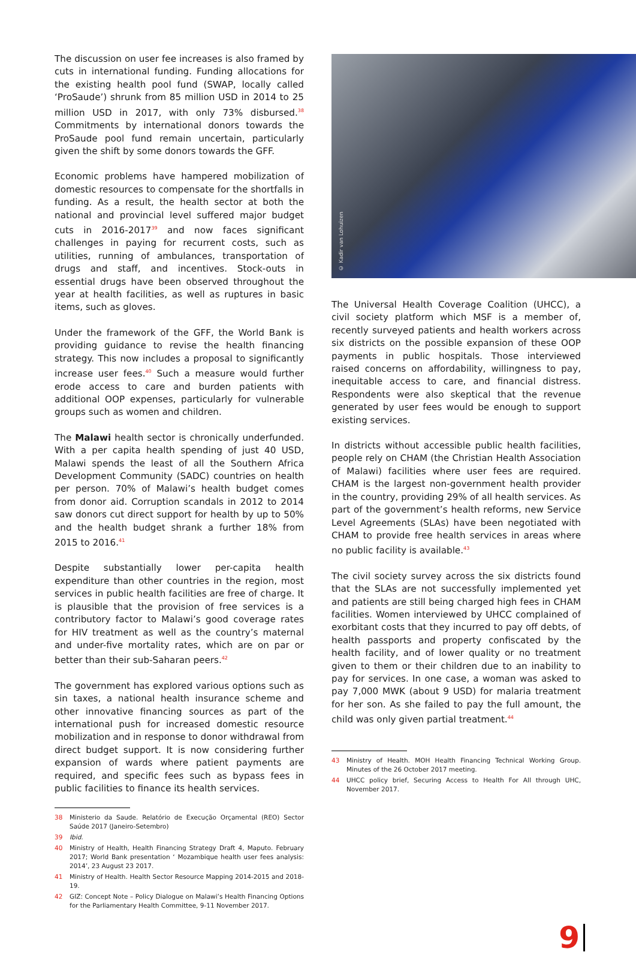The discussion on user fee increases is also framed by cuts in international funding. Funding allocations for the existing health pool fund (SWAP, locally called ‘ProSaude’) shrunk from 85 million USD in 2014 to 25 million USD in 2017, with only 73% disbursed.<sup>38</sup> Commitments by international donors towards the ProSaude pool fund remain uncertain, particularly given the shift by some donors towards the GFF.
Economic problems have hampered mobilization of domestic resources to compensate for the shortfalls in funding. As a result, the health sector at both the national and provincial level suffered major budget cuts in 2016-2017<sup>39</sup> and now faces significant challenges in paying for recurrent costs, such as utilities, running of ambulances, transportation of drugs and staff, and incentives. Stock-outs in essential drugs have been observed throughout the year at health facilities, as well as ruptures in basic items, such as gloves.
Under the framework of the GFF, the World Bank is providing guidance to revise the health financing strategy. This now includes a proposal to significantly increase user fees.<sup>40</sup> Such a measure would further erode access to care and burden patients with additional OOP expenses, particularly for vulnerable groups such as women and children.
The Malawi health sector is chronically underfunded. With a per capita health spending of just 40 USD, Malawi spends the least of all the Southern Africa Development Community (SADC) countries on health per person. 70% of Malawi’s health budget comes from donor aid. Corruption scandals in 2012 to 2014 saw donors cut direct support for health by up to 50% and the health budget shrank a further 18% from 2015 to 2016.<sup>41</sup>
Despite substantially lower per-capita health expenditure than other countries in the region, most services in public health facilities are free of charge. It is plausible that the provision of free services is a contributory factor to Malawi’s good coverage rates for HIV treatment as well as the country’s maternal and under-five mortality rates, which are on par or better than their sub-Saharan peers.<sup>42</sup>
The government has explored various options such as sin taxes, a national health insurance scheme and other innovative financing sources as part of the international push for increased domestic resource mobilization and in response to donor withdrawal from direct budget support. It is now considering further expansion of wards where patient payments are required, and specific fees such as bypass fees in public facilities to finance its health services.
38 Ministerio da Saude. Relatório de Execução Orçamental (REO) Sector Saúde 2017 (Janeiro-Setembro)
39 Ibid.
40 Ministry of Health, Health Financing Strategy Draft 4, Maputo. February 2017; World Bank presentation ‘ Mozambique health user fees analysis: 2014’, 23 August 23 2017.
41 Ministry of Health. Health Sector Resource Mapping 2014-2015 and 2018-19.
42 GIZ: Concept Note – Policy Dialogue on Malawi’s Health Financing Options for the Parliamentary Health Committee, 9-11 November 2017.
© Kadir van Lohuizen
The Universal Health Coverage Coalition (UHCC), a civil society platform which MSF is a member of, recently surveyed patients and health workers across six districts on the possible expansion of these OOP payments in public hospitals. Those interviewed raised concerns on affordability, willingness to pay, inequitable access to care, and financial distress. Respondents were also skeptical that the revenue generated by user fees would be enough to support existing services.
In districts without accessible public health facilities, people rely on CHAM (the Christian Health Association of Malawi) facilities where user fees are required. CHAM is the largest non-government health provider in the country, providing 29% of all health services. As part of the government’s health reforms, new Service Level Agreements (SLAs) have been negotiated with CHAM to provide free health services in areas where no public facility is available.<sup>43</sup>
The civil society survey across the six districts found that the SLAs are not successfully implemented yet and patients are still being charged high fees in CHAM facilities. Women interviewed by UHCC complained of exorbitant costs that they incurred to pay off debts, of health passports and property confiscated by the health facility, and of lower quality or no treatment given to them or their children due to an inability to pay for services. In one case, a woman was asked to pay 7,000 MWK (about 9 USD) for malaria treatment for her son. As she failed to pay the full amount, the child was only given partial treatment.<sup>44</sup>
43 Ministry of Health. MOH Health Financing Technical Working Group. Minutes of the 26 October 2017 meeting.
44 UHCC policy brief, Securing Access to Health For All through UHC, November 2017.
9